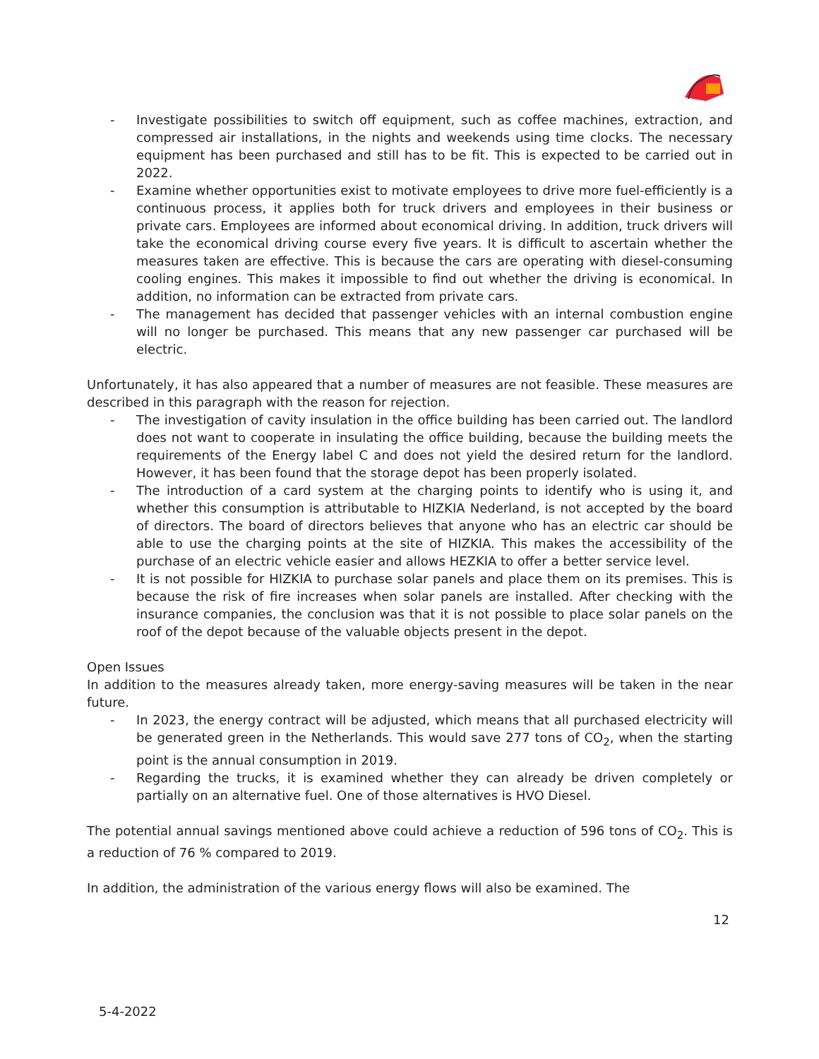- Investigate possibilities to switch off equipment, such as coffee machines, extraction, and compressed air installations, in the nights and weekends using time clocks. The necessary equipment has been purchased and still has to be fit. This is expected to be carried out in 2022.
- Examine whether opportunities exist to motivate employees to drive more fuel-efficiently is a continuous process, it applies both for truck drivers and employees in their business or private cars. Employees are informed about economical driving. In addition, truck drivers will take the economical driving course every five years. It is difficult to ascertain whether the measures taken are effective. This is because the cars are operating with diesel-consuming cooling engines. This makes it impossible to find out whether the driving is economical. In addition, no information can be extracted from private cars.
- The management has decided that passenger vehicles with an internal combustion engine will no longer be purchased. This means that any new passenger car purchased will be electric.
Unfortunately, it has also appeared that a number of measures are not feasible. These measures are described in this paragraph with the reason for rejection.
- The investigation of cavity insulation in the office building has been carried out. The landlord does not want to cooperate in insulating the office building, because the building meets the requirements of the Energy label C and does not yield the desired return for the landlord. However, it has been found that the storage depot has been properly isolated.
- The introduction of a card system at the charging points to identify who is using it, and whether this consumption is attributable to HIZKIA Nederland, is not accepted by the board of directors. The board of directors believes that anyone who has an electric car should be able to use the charging points at the site of HIZKIA. This makes the accessibility of the purchase of an electric vehicle easier and allows HEZKIA to offer a better service level.
- It is not possible for HIZKIA to purchase solar panels and place them on its premises. This is because the risk of fire increases when solar panels are installed. After checking with the insurance companies, the conclusion was that it is not possible to place solar panels on the roof of the depot because of the valuable objects present in the depot.
Open Issues
In addition to the measures already taken, more energy-saving measures will be taken in the near future.
- In 2023, the energy contract will be adjusted, which means that all purchased electricity will be generated green in the Netherlands. This would save 277 tons of CO<sub>2</sub>, when the starting point is the annual consumption in 2019.
- Regarding the trucks, it is examined whether they can already be driven completely or partially on an alternative fuel. One of those alternatives is HVO Diesel.
The potential annual savings mentioned above could achieve a reduction of 596 tons of CO<sub>2</sub>. This is a reduction of 76 % compared to 2019.
In addition, the administration of the various energy flows will also be examined. The
12
5-4-2022